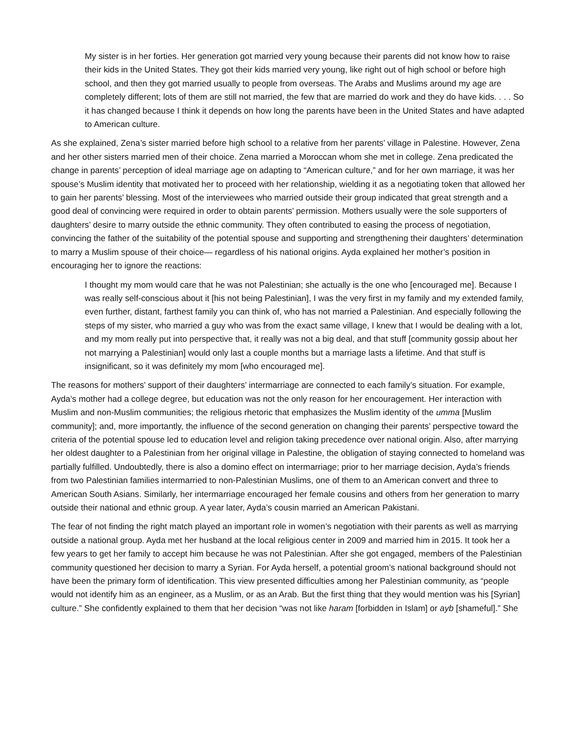My sister is in her forties. Her generation got married very young because their parents did not know how to raise their kids in the United States. They got their kids married very young, like right out of high school or before high school, and then they got married usually to people from overseas. The Arabs and Muslims around my age are completely different; lots of them are still not married, the few that are married do work and they do have kids. . . . So it has changed because I think it depends on how long the parents have been in the United States and have adapted to American culture.
As she explained, Zena’s sister married before high school to a relative from her parents’ village in Palestine. However, Zena and her other sisters married men of their choice. Zena married a Moroccan whom she met in college. Zena predicated the change in parents’ perception of ideal marriage age on adapting to “American culture,” and for her own marriage, it was her spouse’s Muslim identity that motivated her to proceed with her relationship, wielding it as a negotiating token that allowed her to gain her parents’ blessing. Most of the interviewees who married outside their group indicated that great strength and a good deal of convincing were required in order to obtain parents’ permission. Mothers usually were the sole supporters of daughters’ desire to marry outside the ethnic community. They often contributed to easing the process of negotiation, convincing the father of the suitability of the potential spouse and supporting and strengthening their daughters’ determination to marry a Muslim spouse of their choice— regardless of his national origins. Ayda explained her mother’s position in encouraging her to ignore the reactions:
I thought my mom would care that he was not Palestinian; she actually is the one who [encouraged me]. Because I was really self-conscious about it [his not being Palestinian], I was the very first in my family and my extended family, even further, distant, farthest family you can think of, who has not married a Palestinian. And especially following the steps of my sister, who married a guy who was from the exact same village, I knew that I would be dealing with a lot, and my mom really put into perspective that, it really was not a big deal, and that stuff [community gossip about her not marrying a Palestinian] would only last a couple months but a marriage lasts a lifetime. And that stuff is insignificant, so it was definitely my mom [who encouraged me].
The reasons for mothers’ support of their daughters’ intermarriage are connected to each family’s situation. For example, Ayda’s mother had a college degree, but education was not the only reason for her encouragement. Her interaction with Muslim and non-Muslim communities; the religious rhetoric that emphasizes the Muslim identity of the umma [Muslim community]; and, more importantly, the influence of the second generation on changing their parents’ perspective toward the criteria of the potential spouse led to education level and religion taking precedence over national origin. Also, after marrying her oldest daughter to a Palestinian from her original village in Palestine, the obligation of staying connected to homeland was partially fulfilled. Undoubtedly, there is also a domino effect on intermarriage; prior to her marriage decision, Ayda’s friends from two Palestinian families intermarried to non-Palestinian Muslims, one of them to an American convert and three to American South Asians. Similarly, her intermarriage encouraged her female cousins and others from her generation to marry outside their national and ethnic group. A year later, Ayda’s cousin married an American Pakistani.
The fear of not finding the right match played an important role in women’s negotiation with their parents as well as marrying outside a national group. Ayda met her husband at the local religious center in 2009 and married him in 2015. It took her a few years to get her family to accept him because he was not Palestinian. After she got engaged, members of the Palestinian community questioned her decision to marry a Syrian. For Ayda herself, a potential groom’s national background should not have been the primary form of identification. This view presented difficulties among her Palestinian community, as “people would not identify him as an engineer, as a Muslim, or as an Arab. But the first thing that they would mention was his [Syrian] culture.” She confidently explained to them that her decision “was not like haram [forbidden in Islam] or ayb [shameful].” She